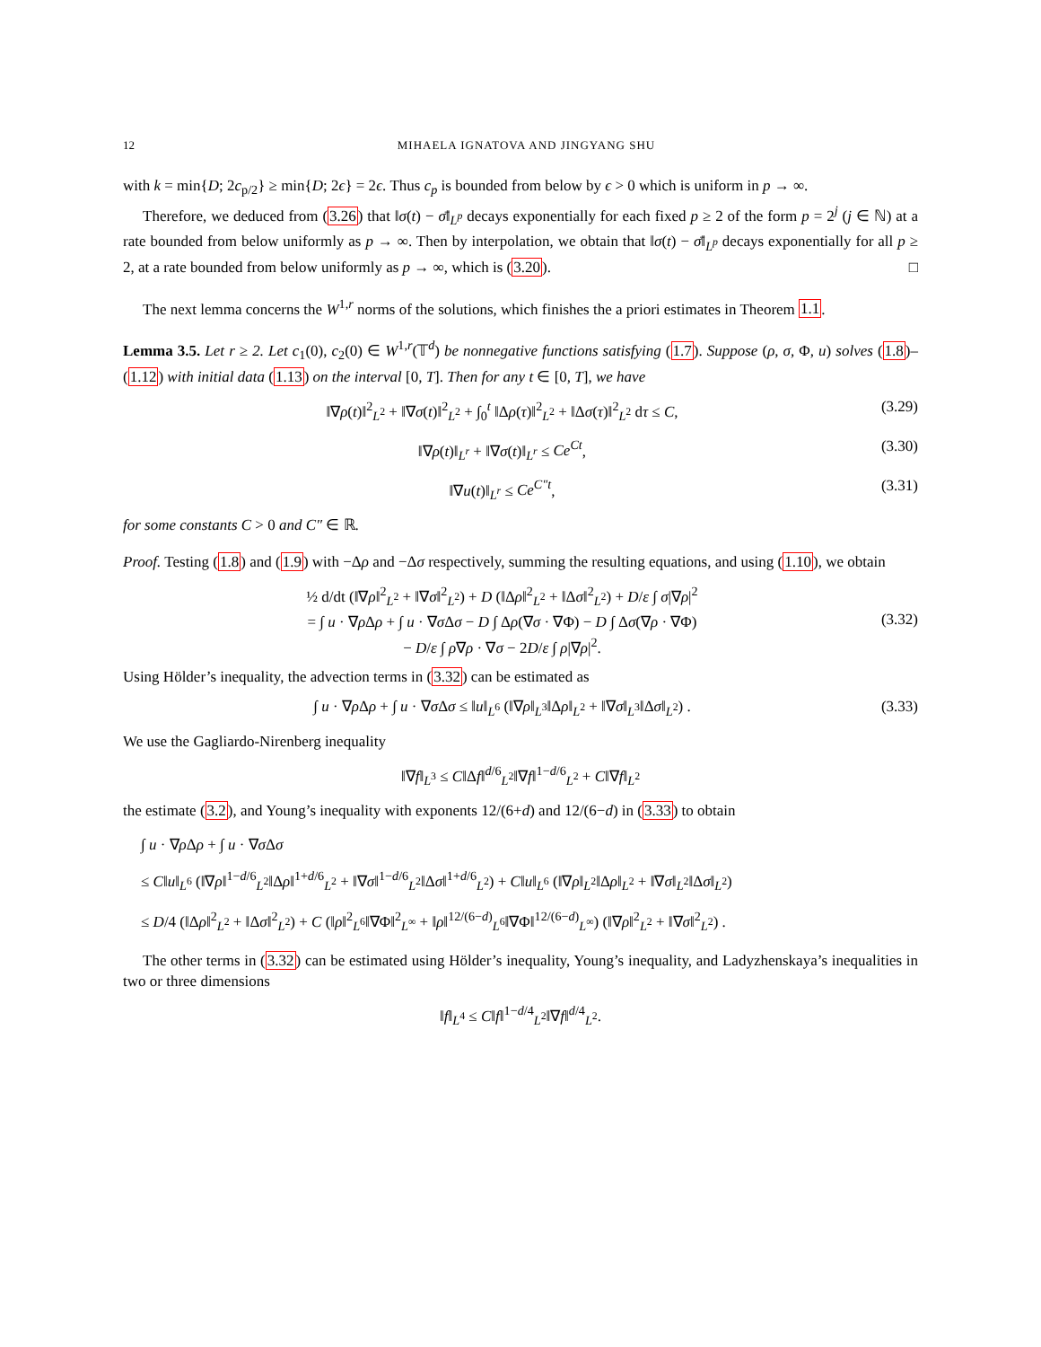12 MIHAELA IGNATOVA AND JINGYANG SHU
with k = min{D; 2c<sub>p/2</sub>} ≥ min{D; 2ϵ} = 2ϵ. Thus c<sub>p</sub> is bounded from below by ϵ > 0 which is uniform in p → ∞.
Therefore, we deduced from (3.26) that ‖σ(t) − σ̄‖<sub>L<sup>p</sup></sub> decays exponentially for each fixed p ≥ 2 of the form p = 2<sup>j</sup> (j ∈ ℕ) at a rate bounded from below uniformly as p → ∞. Then by interpolation, we obtain that ‖σ(t) − σ̄‖<sub>L<sup>p</sup></sub> decays exponentially for all p ≥ 2, at a rate bounded from below uniformly as p → ∞, which is (3.20). □
The next lemma concerns the W<sup>1,r</sup> norms of the solutions, which finishes the a priori estimates in Theorem 1.1.
Lemma 3.5. Let r ≥ 2. Let c<sub>1</sub>(0), c<sub>2</sub>(0) ∈ W<sup>1,r</sup>(𝕋<sup>d</sup>) be nonnegative functions satisfying (1.7). Suppose (ρ, σ, Φ, u) solves (1.8)–(1.12) with initial data (1.13) on the interval [0, T]. Then for any t ∈ [0, T], we have
‖∇ρ(t)‖<sup>2</sup><sub>L<sup>2</sup></sub> + ‖∇σ(t)‖<sup>2</sup><sub>L<sup>2</sup></sub> + ∫<sub>0</sub><sup>t</sup> ‖Δρ(τ)‖<sup>2</sup><sub>L<sup>2</sup></sub> + ‖Δσ(τ)‖<sup>2</sup><sub>L<sup>2</sup></sub> dτ ≤ C, (3.29)
‖∇ρ(t)‖<sub>L<sup>r</sup></sub> + ‖∇σ(t)‖<sub>L<sup>r</sup></sub> ≤ Ce<sup>Ct</sup>, (3.30)
‖∇u(t)‖<sub>L<sup>r</sup></sub> ≤ Ce<sup>C″t</sup>, (3.31)
for some constants C > 0 and C″ ∈ ℝ.
Proof. Testing (1.8) and (1.9) with −Δρ and −Δσ respectively, summing the resulting equations, and using (1.10), we obtain
½ d/dt (‖∇ρ‖<sup>2</sup><sub>L<sup>2</sup></sub> + ‖∇σ‖<sup>2</sup><sub>L<sup>2</sup></sub>) + D (‖Δρ‖<sup>2</sup><sub>L<sup>2</sup></sub> + ‖Δσ‖<sup>2</sup><sub>L<sup>2</sup></sub>) + D/ε ∫ σ|∇ρ|<sup>2</sup>
= ∫ u · ∇ρ Δρ + ∫ u · ∇σ Δσ − D ∫ Δρ(∇σ · ∇Φ) − D ∫ Δσ(∇ρ · ∇Φ)
− D/ε ∫ ρ∇ρ · ∇σ − 2D/ε ∫ ρ|∇ρ|<sup>2</sup>. (3.32)
Using Hölder’s inequality, the advection terms in (3.32) can be estimated as
∫ u · ∇ρ Δρ + ∫ u · ∇σ Δσ ≤ ‖u‖<sub>L<sup>6</sup></sub> (‖∇ρ‖<sub>L<sup>3</sup></sub>‖Δρ‖<sub>L<sup>2</sup></sub> + ‖∇σ‖<sub>L<sup>3</sup></sub>‖Δσ‖<sub>L<sup>2</sup></sub>) . (3.33)
We use the Gagliardo-Nirenberg inequality
‖∇f‖<sub>L<sup>3</sup></sub> ≤ C‖Δf‖<sup>d/6</sup><sub>L<sup>2</sup></sub>‖∇f‖<sup>1−d/6</sup><sub>L<sup>2</sup></sub> + C‖∇f‖<sub>L<sup>2</sup></sub>
the estimate (3.2), and Young’s inequality with exponents 12/(6+d) and 12/(6−d) in (3.33) to obtain
∫ u · ∇ρ Δρ + ∫ u · ∇σ Δσ
≤ C‖u‖<sub>L<sup>6</sup></sub> (‖∇ρ‖<sup>1−d/6</sup><sub>L<sup>2</sup></sub>‖Δρ‖<sup>1+d/6</sup><sub>L<sup>2</sup></sub> + ‖∇σ‖<sup>1−d/6</sup><sub>L<sup>2</sup></sub>‖Δσ‖<sup>1+d/6</sup><sub>L<sup>2</sup></sub>) + C‖u‖<sub>L<sup>6</sup></sub> (‖∇ρ‖<sub>L<sup>2</sup></sub>‖Δρ‖<sub>L<sup>2</sup></sub> + ‖∇σ‖<sub>L<sup>2</sup></sub>‖Δσ‖<sub>L<sup>2</sup></sub>)
≤ D/4 (‖Δρ‖<sup>2</sup><sub>L<sup>2</sup></sub> + ‖Δσ‖<sup>2</sup><sub>L<sup>2</sup></sub>) + C (‖ρ‖<sup>2</sup><sub>L<sup>6</sup></sub>‖∇Φ‖<sup>2</sup><sub>L<sup>∞</sup></sub> + ‖ρ‖<sup>12/(6−d)</sup><sub>L<sup>6</sup></sub>‖∇Φ‖<sup>12/(6−d)</sup><sub>L<sup>∞</sup></sub>) (‖∇ρ‖<sup>2</sup><sub>L<sup>2</sup></sub> + ‖∇σ‖<sup>2</sup><sub>L<sup>2</sup></sub>) .
The other terms in (3.32) can be estimated using Hölder’s inequality, Young’s inequality, and Ladyzhenskaya’s inequalities in two or three dimensions
‖f‖<sub>L<sup>4</sup></sub> ≤ C‖f‖<sup>1−d/4</sup><sub>L<sup>2</sup></sub>‖∇f‖<sup>d/4</sup><sub>L<sup>2</sup></sub>.